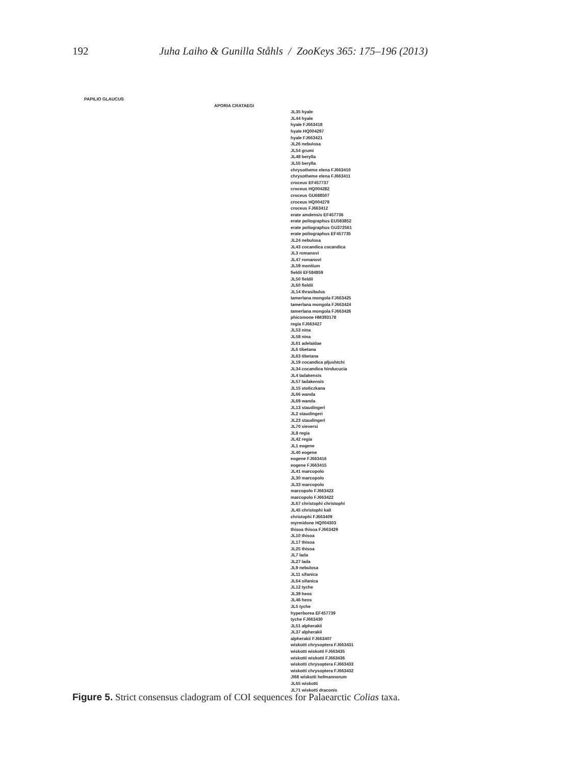192
Juha Laiho & Gunilla Ståhls / ZooKeys 365: 175–196 (2013)
PAPILIO GLAUCUS
APORIA CRATAEGI
JL35 hyale
JL44 hyale
hyale FJ663418
hyale HQ004297
hyale FJ663421
JL26 nebulosa
JL54 grumi
JL48 berylla
JL55 berylla
chrysotheme elena FJ663410
chrysotheme elena FJ663411
croceus EF457737
croceus HQ004282
croceus GU688507
croceus HQ004279
croceus FJ663412
erate amdensis EF457736
erate poliographus EU583852
erate poliographus GU372561
erate poliographus EF457735
JL24 nebulosa
JL43 cocandica cocandica
JL3 romanovi
JL47 romanovi
JL59 montium
fieldii EF584859
JL50 fieldii
JL60 fieldii
JL14 thrasibulus
tamerlana mongola FJ663425
tamerlana mongola FJ663424
tamerlana mongola FJ663426
phicomone HM393178
regia FJ663427
JL53 nina
JL58 nina
JL61 adelaidae
JL6 tibetana
JL63 tibetana
JL19 cocandica pljushtchi
JL34 cocandica hinducucia
JL4 ladakensis
JL57 ladakensis
JL15 stoliczkana
JL66 wanda
JL69 wanda
JL13 staudingeri
JL2 staudingeri
JL23 staudingeri
JL70 sieversi
JL8 regia
JL42 regia
JL1 eogene
JL40 eogene
eogene FJ663416
eogene FJ663415
JL41 marcopolo
JL30 marcopolo
JL33 marcopolo
marcopolo FJ663423
marcopolo FJ663422
JL67 christophi christophi
JL45 christophi kali
christophi FJ663409
myrmidone HQ004303
thisoa thisoa FJ663429
JL10 thisoa
JL17 thisoa
JL25 thisoa
JL7 lada
JL27 lada
JL9 nebulosa
JL11 sifanica
JL64 sifanica
JL12 tyche
JL39 heos
JL46 heos
JL5 tyche
hyperborea EF457739
tyche FJ663430
JL51 alpherakii
JL37 alpherakii
alpherakii FJ663407
wiskotti chrysoptera FJ663431
wiskotti wiskotti FJ663435
wiskotti wiskotti FJ663436
wiskotti chrysoptera FJ663433
wiskotti chrysoptera FJ663432
Jl68 wiskotti hofmannorum
JL65 wiskotti
JL71 wiskotti draconis
Figure 5. Strict consensus cladogram of COI sequences for Palaearctic Colias taxa.